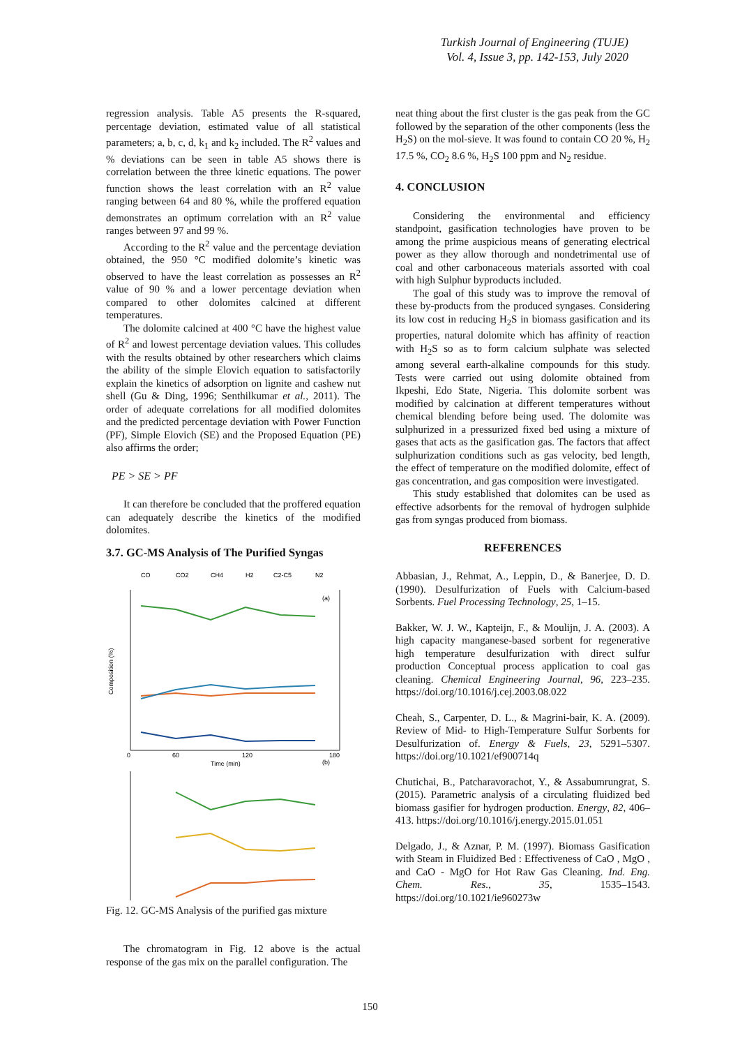Turkish Journal of Engineering (TUJE)
Vol. 4, Issue 3, pp. 142-153, July 2020
regression analysis. Table A5 presents the R-squared, percentage deviation, estimated value of all statistical parameters; a, b, c, d, k<sub>1</sub> and k<sub>2</sub> included. The R<sup>2</sup> values and % deviations can be seen in table A5 shows there is correlation between the three kinetic equations. The power function shows the least correlation with an R<sup>2</sup> value ranging between 64 and 80 %, while the proffered equation demonstrates an optimum correlation with an R<sup>2</sup> value ranges between 97 and 99 %.
According to the R<sup>2</sup> value and the percentage deviation obtained, the 950 °C modified dolomite’s kinetic was observed to have the least correlation as possesses an R<sup>2</sup> value of 90 % and a lower percentage deviation when compared to other dolomites calcined at different temperatures.
The dolomite calcined at 400 °C have the highest value of R<sup>2</sup> and lowest percentage deviation values. This colludes with the results obtained by other researchers which claims the ability of the simple Elovich equation to satisfactorily explain the kinetics of adsorption on lignite and cashew nut shell (Gu & Ding, 1996; Senthilkumar et al., 2011). The order of adequate correlations for all modified dolomites and the predicted percentage deviation with Power Function (PF), Simple Elovich (SE) and the Proposed Equation (PE) also affirms the order;
PE > SE > PF
It can therefore be concluded that the proffered equation can adequately describe the kinetics of the modified dolomites.
3.7. GC-MS Analysis of The Purified Syngas
CO
CO2
CH4
H2
C2-C5
N2
0
60
120
180
Time (min)
(a)
Composition (%)
(b)
Fig. 12. GC-MS Analysis of the purified gas mixture
The chromatogram in Fig. 12 above is the actual response of the gas mix on the parallel configuration. The
neat thing about the first cluster is the gas peak from the GC followed by the separation of the other components (less the H<sub>2</sub>S) on the mol-sieve. It was found to contain CO 20 %, H<sub>2</sub> 17.5 %, CO<sub>2</sub> 8.6 %, H<sub>2</sub>S 100 ppm and N<sub>2</sub> residue.
4. CONCLUSION
Considering the environmental and efficiency standpoint, gasification technologies have proven to be among the prime auspicious means of generating electrical power as they allow thorough and nondetrimental use of coal and other carbonaceous materials assorted with coal with high Sulphur byproducts included.
The goal of this study was to improve the removal of these by-products from the produced syngases. Considering its low cost in reducing H<sub>2</sub>S in biomass gasification and its properties, natural dolomite which has affinity of reaction with H<sub>2</sub>S so as to form calcium sulphate was selected among several earth-alkaline compounds for this study. Tests were carried out using dolomite obtained from Ikpeshi, Edo State, Nigeria. This dolomite sorbent was modified by calcination at different temperatures without chemical blending before being used. The dolomite was sulphurized in a pressurized fixed bed using a mixture of gases that acts as the gasification gas. The factors that affect sulphurization conditions such as gas velocity, bed length, the effect of temperature on the modified dolomite, effect of gas concentration, and gas composition were investigated.
This study established that dolomites can be used as effective adsorbents for the removal of hydrogen sulphide gas from syngas produced from biomass.
REFERENCES
Abbasian, J., Rehmat, A., Leppin, D., & Banerjee, D. D. (1990). Desulfurization of Fuels with Calcium-based Sorbents. Fuel Processing Technology, 25, 1–15.
Bakker, W. J. W., Kapteijn, F., & Moulijn, J. A. (2003). A high capacity manganese-based sorbent for regenerative high temperature desulfurization with direct sulfur production Conceptual process application to coal gas cleaning. Chemical Engineering Journal, 96, 223–235. https://doi.org/10.1016/j.cej.2003.08.022
Cheah, S., Carpenter, D. L., & Magrini-bair, K. A. (2009). Review of Mid- to High-Temperature Sulfur Sorbents for Desulfurization of. Energy & Fuels, 23, 5291–5307. https://doi.org/10.1021/ef900714q
Chutichai, B., Patcharavorachot, Y., & Assabumrungrat, S. (2015). Parametric analysis of a circulating fluidized bed biomass gasifier for hydrogen production. Energy, 82, 406–413. https://doi.org/10.1016/j.energy.2015.01.051
Delgado, J., & Aznar, P. M. (1997). Biomass Gasification with Steam in Fluidized Bed : Effectiveness of CaO , MgO , and CaO - MgO for Hot Raw Gas Cleaning. Ind. Eng. Chem. Res., 35, 1535–1543. https://doi.org/10.1021/ie960273w
150